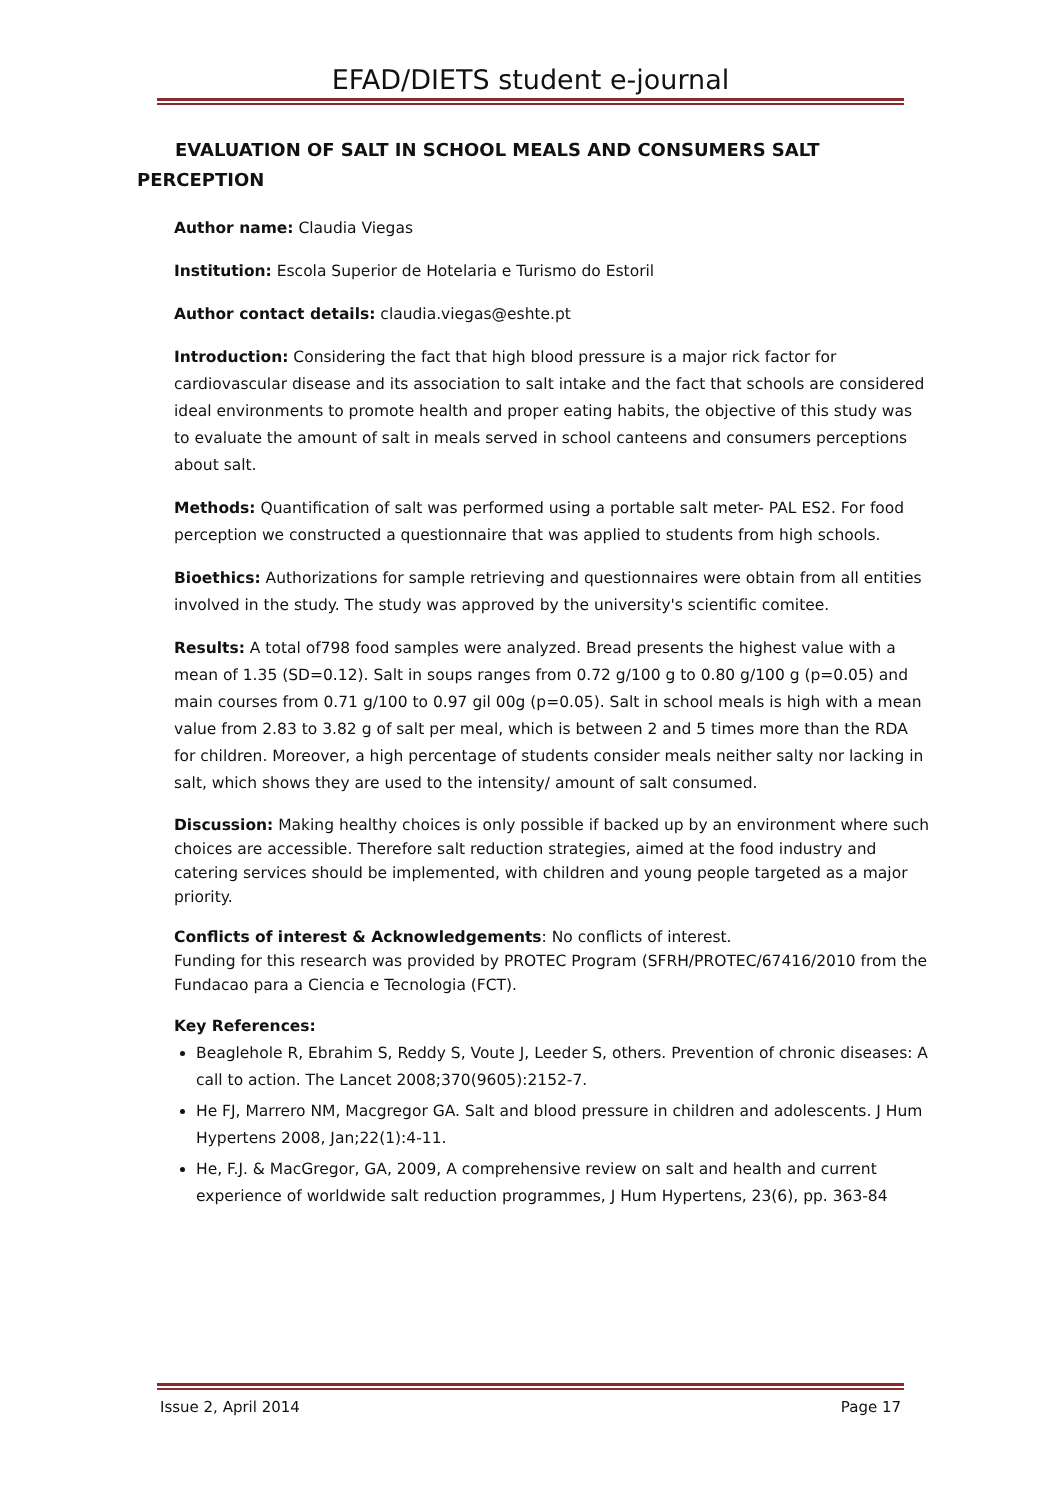EFAD/DIETS student e-journal
EVALUATION OF SALT IN SCHOOL MEALS AND CONSUMERS SALT
PERCEPTION
Author name: Claudia Viegas
Institution: Escola Superior de Hotelaria e Turismo do Estoril
Author contact details: claudia.viegas@eshte.pt
Introduction: Considering the fact that high blood pressure is a major rick factor for cardiovascular disease and its association to salt intake and the fact that schools are considered ideal environments to promote health and proper eating habits, the objective of this study was to evaluate the amount of salt in meals served in school canteens and consumers perceptions about salt.
Methods: Quantification of salt was performed using a portable salt meter- PAL ES2. For food perception we constructed a questionnaire that was applied to students from high schools.
Bioethics: Authorizations for sample retrieving and questionnaires were obtain from all entities involved in the study. The study was approved by the university's scientific comitee.
Results: A total of798 food samples were analyzed. Bread presents the highest value with a mean of 1.35 (SD=0.12). Salt in soups ranges from 0.72 g/100 g to 0.80 g/100 g (p=0.05) and main courses from 0.71 g/100 to 0.97 gil 00g (p=0.05). Salt in school meals is high with a mean value from 2.83 to 3.82 g of salt per meal, which is between 2 and 5 times more than the RDA for children. Moreover, a high percentage of students consider meals neither salty nor lacking in salt, which shows they are used to the intensity/ amount of salt consumed.
Discussion: Making healthy choices is only possible if backed up by an environment where such choices are accessible. Therefore salt reduction strategies, aimed at the food industry and catering services should be implemented, with children and young people targeted as a major priority.
Conflicts of interest & Acknowledgements: No conflicts of interest.
Funding for this research was provided by PROTEC Program (SFRH/PROTEC/67416/2010 from the Fundacao para a Ciencia e Tecnologia (FCT).
Key References:
Beaglehole R, Ebrahim S, Reddy S, Voute J, Leeder S, others. Prevention of chronic diseases: A call to action. The Lancet 2008;370(9605):2152-7.
He FJ, Marrero NM, Macgregor GA. Salt and blood pressure in children and adolescents. J Hum Hypertens 2008, Jan;22(1):4-11.
He, F.J. & MacGregor, GA, 2009, A comprehensive review on salt and health and current experience of worldwide salt reduction programmes, J Hum Hypertens, 23(6), pp. 363-84
Issue 2, April 2014 Page 17